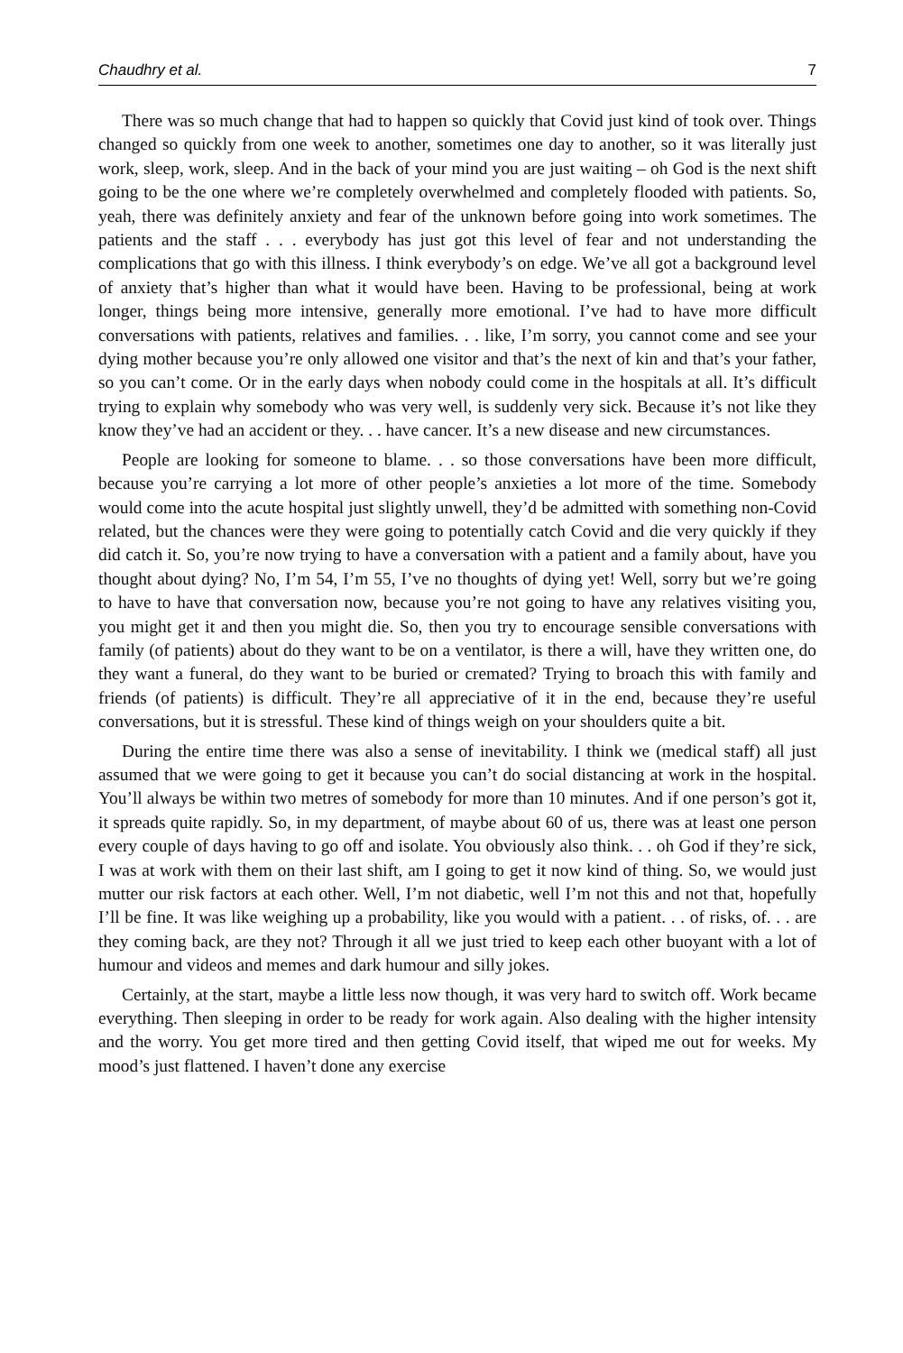Chaudhry et al. 7
There was so much change that had to happen so quickly that Covid just kind of took over. Things changed so quickly from one week to another, sometimes one day to another, so it was literally just work, sleep, work, sleep. And in the back of your mind you are just waiting – oh God is the next shift going to be the one where we’re completely overwhelmed and completely flooded with patients. So, yeah, there was definitely anxiety and fear of the unknown before going into work sometimes. The patients and the staff . . . everybody has just got this level of fear and not understanding the complications that go with this illness. I think everybody’s on edge. We’ve all got a background level of anxiety that’s higher than what it would have been. Having to be professional, being at work longer, things being more intensive, generally more emotional. I’ve had to have more difficult conversations with patients, relatives and families. . . like, I’m sorry, you cannot come and see your dying mother because you’re only allowed one visitor and that’s the next of kin and that’s your father, so you can’t come. Or in the early days when nobody could come in the hospitals at all. It’s difficult trying to explain why somebody who was very well, is suddenly very sick. Because it’s not like they know they’ve had an accident or they. . . have cancer. It’s a new disease and new circumstances.
People are looking for someone to blame. . . so those conversations have been more difficult, because you’re carrying a lot more of other people’s anxieties a lot more of the time. Somebody would come into the acute hospital just slightly unwell, they’d be admitted with something non-Covid related, but the chances were they were going to potentially catch Covid and die very quickly if they did catch it. So, you’re now trying to have a conversation with a patient and a family about, have you thought about dying? No, I’m 54, I’m 55, I’ve no thoughts of dying yet! Well, sorry but we’re going to have to have that conversation now, because you’re not going to have any relatives visiting you, you might get it and then you might die. So, then you try to encourage sensible conversations with family (of patients) about do they want to be on a ventilator, is there a will, have they written one, do they want a funeral, do they want to be buried or cremated? Trying to broach this with family and friends (of patients) is difficult. They’re all appreciative of it in the end, because they’re useful conversations, but it is stressful. These kind of things weigh on your shoulders quite a bit.
During the entire time there was also a sense of inevitability. I think we (medical staff) all just assumed that we were going to get it because you can’t do social distancing at work in the hospital. You’ll always be within two metres of somebody for more than 10 minutes. And if one person’s got it, it spreads quite rapidly. So, in my department, of maybe about 60 of us, there was at least one person every couple of days having to go off and isolate. You obviously also think. . . oh God if they’re sick, I was at work with them on their last shift, am I going to get it now kind of thing. So, we would just mutter our risk factors at each other. Well, I’m not diabetic, well I’m not this and not that, hopefully I’ll be fine. It was like weighing up a probability, like you would with a patient. . . of risks, of. . . are they coming back, are they not? Through it all we just tried to keep each other buoyant with a lot of humour and videos and memes and dark humour and silly jokes.
Certainly, at the start, maybe a little less now though, it was very hard to switch off. Work became everything. Then sleeping in order to be ready for work again. Also dealing with the higher intensity and the worry. You get more tired and then getting Covid itself, that wiped me out for weeks. My mood’s just flattened. I haven’t done any exercise